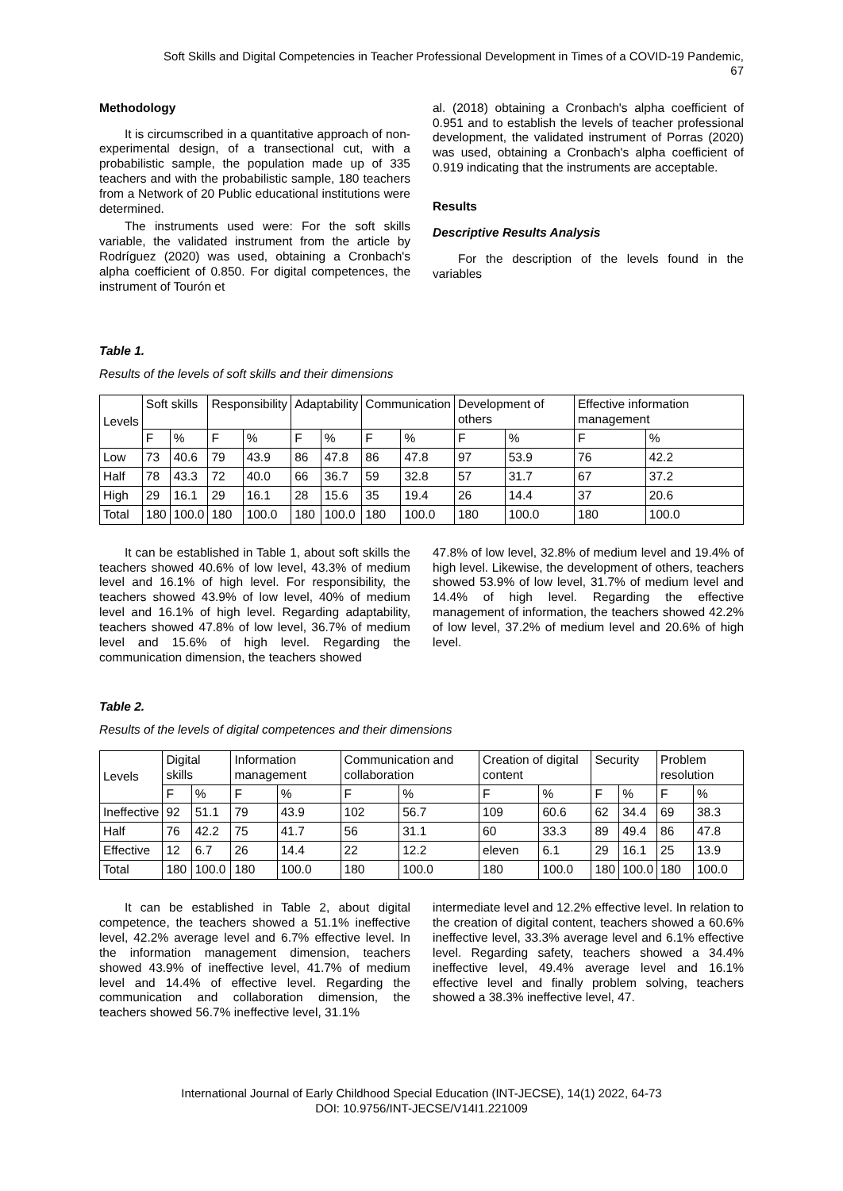Soft Skills and Digital Competencies in Teacher Professional Development in Times of a COVID-19 Pandemic,
67
Methodology
It is circumscribed in a quantitative approach of non-experimental design, of a transectional cut, with a probabilistic sample, the population made up of 335 teachers and with the probabilistic sample, 180 teachers from a Network of 20 Public educational institutions were determined.
The instruments used were: For the soft skills variable, the validated instrument from the article by Rodríguez (2020) was used, obtaining a Cronbach's alpha coefficient of 0.850. For digital competences, the instrument of Tourón et
al. (2018) obtaining a Cronbach's alpha coefficient of 0.951 and to establish the levels of teacher professional development, the validated instrument of Porras (2020) was used, obtaining a Cronbach's alpha coefficient of 0.919 indicating that the instruments are acceptable.
Results
Descriptive Results Analysis
For the description of the levels found in the variables
Table 1.
Results of the levels of soft skills and their dimensions
| Levels | Soft skills | | Responsibility | | Adaptability | | Communication | | Development of others | | Effective information management | |
| --- | --- | --- | --- | --- | --- | --- | --- | --- | --- | --- | --- | --- |
| | F | % | F | % | F | % | F | % | F | % | F | % |
| Low | 73 | 40.6 | 79 | 43.9 | 86 | 47.8 | 86 | 47.8 | 97 | 53.9 | 76 | 42.2 |
| Half | 78 | 43.3 | 72 | 40.0 | 66 | 36.7 | 59 | 32.8 | 57 | 31.7 | 67 | 37.2 |
| High | 29 | 16.1 | 29 | 16.1 | 28 | 15.6 | 35 | 19.4 | 26 | 14.4 | 37 | 20.6 |
| Total | 180 | 100.0 | 180 | 100.0 | 180 | 100.0 | 180 | 100.0 | 180 | 100.0 | 180 | 100.0 |
It can be established in Table 1, about soft skills the teachers showed 40.6% of low level, 43.3% of medium level and 16.1% of high level. For responsibility, the teachers showed 43.9% of low level, 40% of medium level and 16.1% of high level. Regarding adaptability, teachers showed 47.8% of low level, 36.7% of medium level and 15.6% of high level. Regarding the communication dimension, the teachers showed
47.8% of low level, 32.8% of medium level and 19.4% of high level. Likewise, the development of others, teachers showed 53.9% of low level, 31.7% of medium level and 14.4% of high level. Regarding the effective management of information, the teachers showed 42.2% of low level, 37.2% of medium level and 20.6% of high level.
Table 2.
Results of the levels of digital competences and their dimensions
| Levels | Digital skills | | Information management | | Communication and collaboration | | Creation of digital content | | Security | | Problem resolution | |
| --- | --- | --- | --- | --- | --- | --- | --- | --- | --- | --- | --- | --- |
| | F | % | F | % | F | % | F | % | F | % | F | % |
| Ineffective | 92 | 51.1 | 79 | 43.9 | 102 | 56.7 | 109 | 60.6 | 62 | 34.4 | 69 | 38.3 |
| Half | 76 | 42.2 | 75 | 41.7 | 56 | 31.1 | 60 | 33.3 | 89 | 49.4 | 86 | 47.8 |
| Effective | 12 | 6.7 | 26 | 14.4 | 22 | 12.2 | eleven | 6.1 | 29 | 16.1 | 25 | 13.9 |
| Total | 180 | 100.0 | 180 | 100.0 | 180 | 100.0 | 180 | 100.0 | 180 | 100.0 | 180 | 100.0 |
It can be established in Table 2, about digital competence, the teachers showed a 51.1% ineffective level, 42.2% average level and 6.7% effective level. In the information management dimension, teachers showed 43.9% of ineffective level, 41.7% of medium level and 14.4% of effective level. Regarding the communication and collaboration dimension, the teachers showed 56.7% ineffective level, 31.1%
intermediate level and 12.2% effective level. In relation to the creation of digital content, teachers showed a 60.6% ineffective level, 33.3% average level and 6.1% effective level. Regarding safety, teachers showed a 34.4% ineffective level, 49.4% average level and 16.1% effective level and finally problem solving, teachers showed a 38.3% ineffective level, 47.
International Journal of Early Childhood Special Education (INT-JECSE), 14(1) 2022, 64-73
DOI: 10.9756/INT-JECSE/V14I1.221009